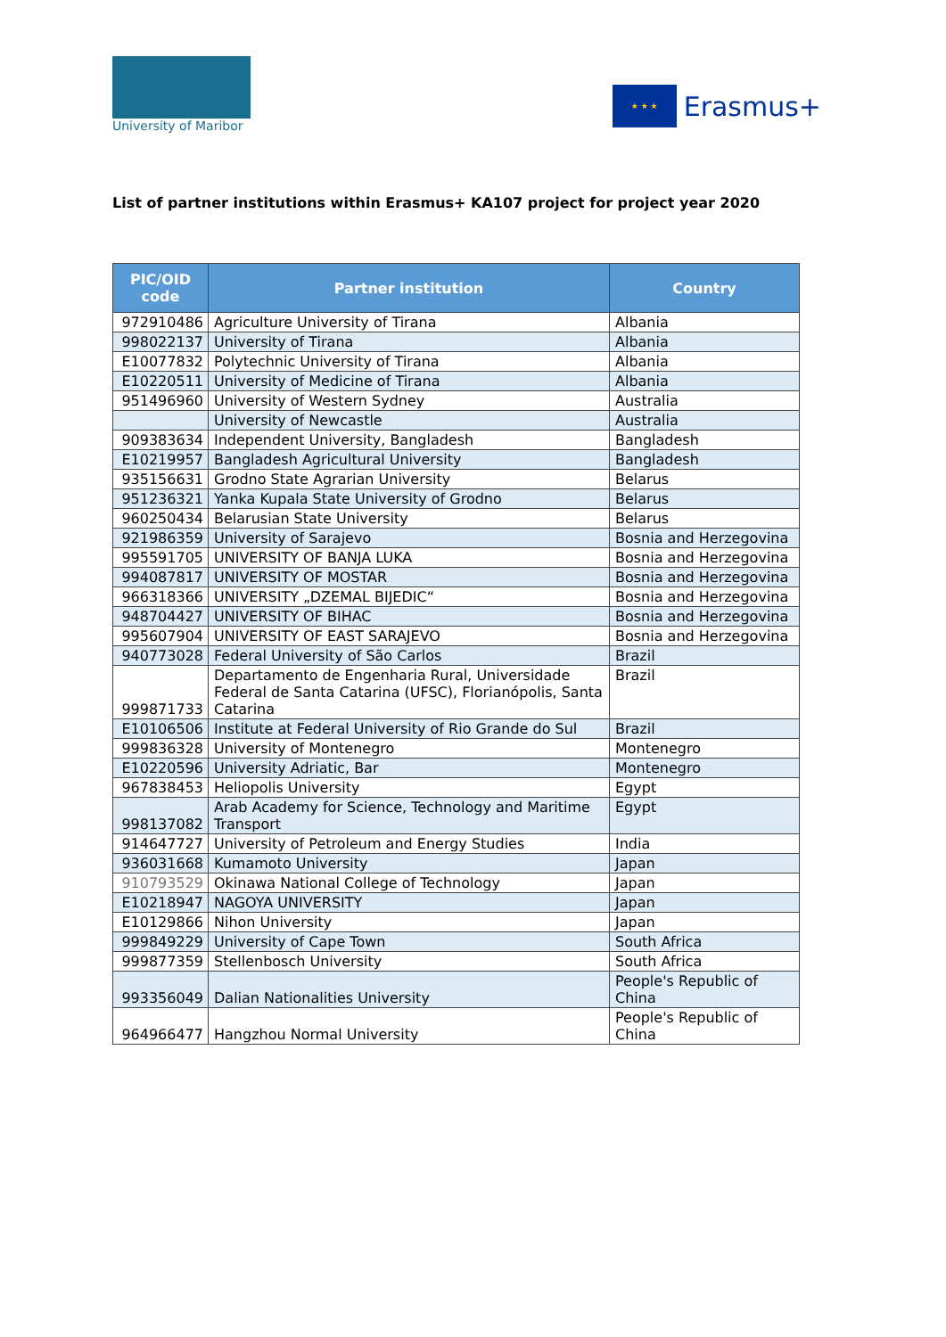University of Maribor
★ ★ ★
Erasmus+
List of partner institutions within Erasmus+ KA107 project for project year 2020
| PIC/OID code | Partner institution | Country |
| --- | --- | --- |
| 972910486 | Agriculture University of Tirana | Albania |
| 998022137 | University of Tirana | Albania |
| E10077832 | Polytechnic University of Tirana | Albania |
| E10220511 | University of Medicine of Tirana | Albania |
| 951496960 | University of Western Sydney | Australia |
| | University of Newcastle | Australia |
| 909383634 | Independent University, Bangladesh | Bangladesh |
| E10219957 | Bangladesh Agricultural University | Bangladesh |
| 935156631 | Grodno State Agrarian University | Belarus |
| 951236321 | Yanka Kupala State University of Grodno | Belarus |
| 960250434 | Belarusian State University | Belarus |
| 921986359 | University of Sarajevo | Bosnia and Herzegovina |
| 995591705 | UNIVERSITY OF BANJA LUKA | Bosnia and Herzegovina |
| 994087817 | UNIVERSITY OF MOSTAR | Bosnia and Herzegovina |
| 966318366 | UNIVERSITY „DZEMAL BIJEDIC“ | Bosnia and Herzegovina |
| 948704427 | UNIVERSITY OF BIHAC | Bosnia and Herzegovina |
| 995607904 | UNIVERSITY OF EAST SARAJEVO | Bosnia and Herzegovina |
| 940773028 | Federal University of São Carlos | Brazil |
| 999871733 | Departamento de Engenharia Rural, Universidade Federal de Santa Catarina (UFSC), Florianópolis, Santa Catarina | Brazil |
| E10106506 | Institute at Federal University of Rio Grande do Sul | Brazil |
| 999836328 | University of Montenegro | Montenegro |
| E10220596 | University Adriatic, Bar | Montenegro |
| 967838453 | Heliopolis University | Egypt |
| 998137082 | Arab Academy for Science, Technology and Maritime Transport | Egypt |
| 914647727 | University of Petroleum and Energy Studies | India |
| 936031668 | Kumamoto University | Japan |
| 910793529 | Okinawa National College of Technology | Japan |
| E10218947 | NAGOYA UNIVERSITY | Japan |
| E10129866 | Nihon University | Japan |
| 999849229 | University of Cape Town | South Africa |
| 999877359 | Stellenbosch University | South Africa |
| 993356049 | Dalian Nationalities University | People's Republic of China |
| 964966477 | Hangzhou Normal University | People's Republic of China |